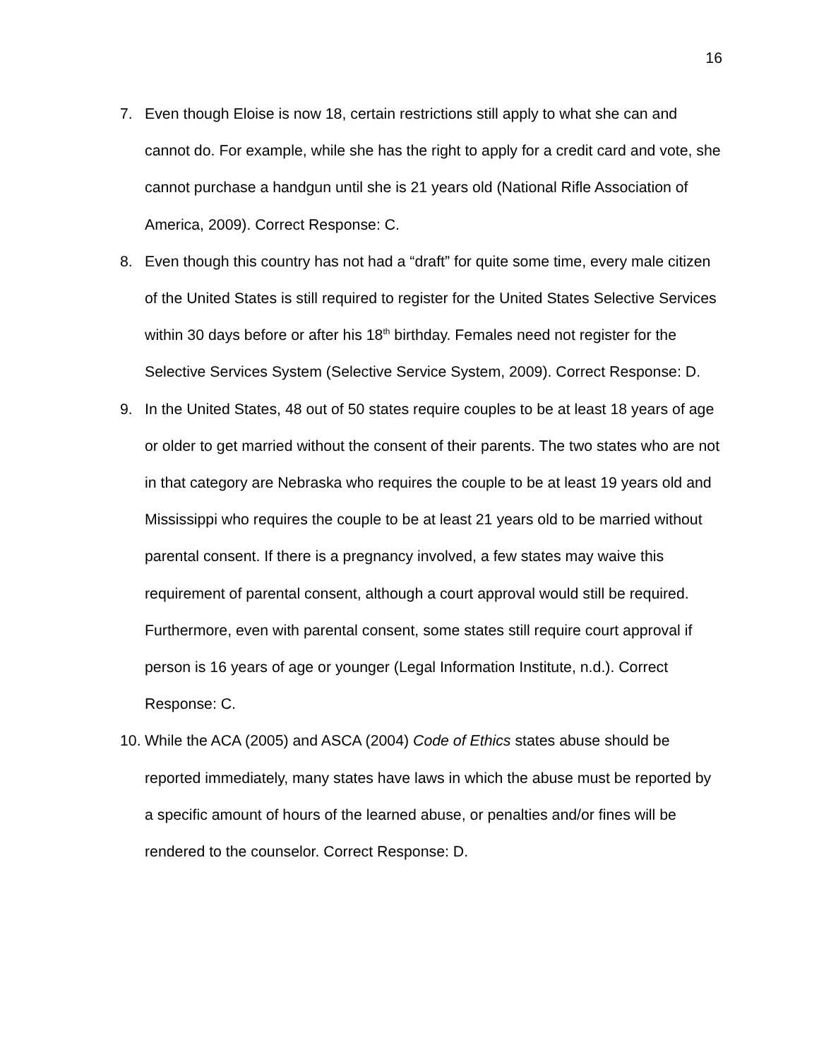16
7. Even though Eloise is now 18, certain restrictions still apply to what she can and cannot do. For example, while she has the right to apply for a credit card and vote, she cannot purchase a handgun until she is 21 years old (National Rifle Association of America, 2009). Correct Response: C.
8. Even though this country has not had a “draft” for quite some time, every male citizen of the United States is still required to register for the United States Selective Services within 30 days before or after his 18<sup>th</sup> birthday. Females need not register for the Selective Services System (Selective Service System, 2009). Correct Response: D.
9. In the United States, 48 out of 50 states require couples to be at least 18 years of age or older to get married without the consent of their parents. The two states who are not in that category are Nebraska who requires the couple to be at least 19 years old and Mississippi who requires the couple to be at least 21 years old to be married without parental consent. If there is a pregnancy involved, a few states may waive this requirement of parental consent, although a court approval would still be required. Furthermore, even with parental consent, some states still require court approval if person is 16 years of age or younger (Legal Information Institute, n.d.). Correct Response: C.
10.
While the ACA (2005) and ASCA (2004) Code of Ethics states abuse should be reported immediately, many states have laws in which the abuse must be reported by a specific amount of hours of the learned abuse, or penalties and/or fines will be rendered to the counselor. Correct Response: D.